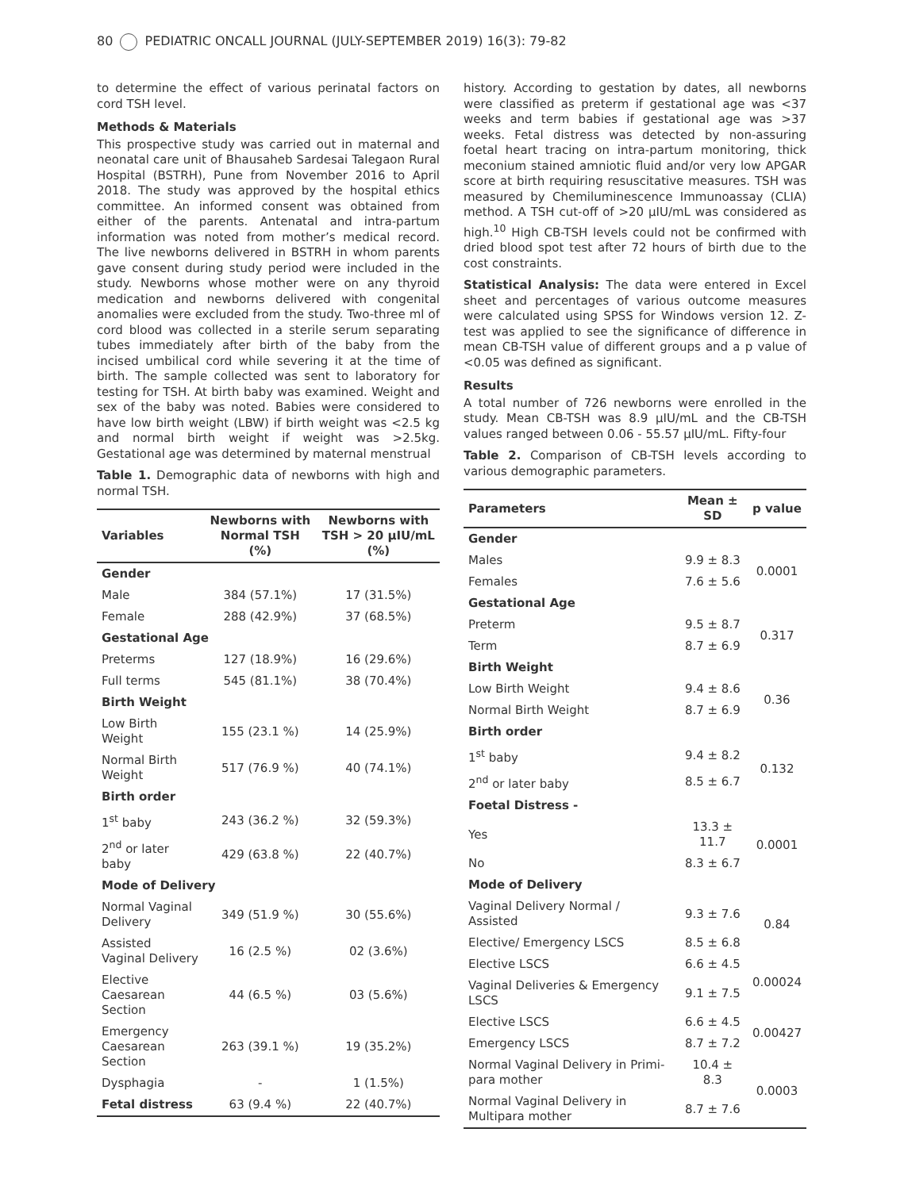80 PEDIATRIC ONCALL JOURNAL (JULY-SEPTEMBER 2019) 16(3): 79-82
to determine the effect of various perinatal factors on cord TSH level.
Methods & Materials
This prospective study was carried out in maternal and neonatal care unit of Bhausaheb Sardesai Talegaon Rural Hospital (BSTRH), Pune from November 2016 to April 2018. The study was approved by the hospital ethics committee. An informed consent was obtained from either of the parents. Antenatal and intra-partum information was noted from mother’s medical record. The live newborns delivered in BSTRH in whom parents gave consent during study period were included in the study. Newborns whose mother were on any thyroid medication and newborns delivered with congenital anomalies were excluded from the study. Two-three ml of cord blood was collected in a sterile serum separating tubes immediately after birth of the baby from the incised umbilical cord while severing it at the time of birth. The sample collected was sent to laboratory for testing for TSH. At birth baby was examined. Weight and sex of the baby was noted. Babies were considered to have low birth weight (LBW) if birth weight was <2.5 kg and normal birth weight if weight was >2.5kg. Gestational age was determined by maternal menstrual
Table 1. Demographic data of newborns with high and normal TSH.
| Variables | Newborns with Normal TSH (%) | Newborns with TSH > 20 µIU/mL (%) |
| --- | --- | --- |
| Gender | | |
| Male | 384 (57.1%) | 17 (31.5%) |
| Female | 288 (42.9%) | 37 (68.5%) |
| Gestational Age | | |
| Preterms | 127 (18.9%) | 16 (29.6%) |
| Full terms | 545 (81.1%) | 38 (70.4%) |
| Birth Weight | | |
| Low Birth Weight | 155 (23.1 %) | 14 (25.9%) |
| Normal Birth Weight | 517 (76.9 %) | 40 (74.1%) |
| Birth order | | |
| 1<sup>st</sup> baby | 243 (36.2 %) | 32 (59.3%) |
| 2<sup>nd</sup> or later baby | 429 (63.8 %) | 22 (40.7%) |
| Mode of Delivery | | |
| Normal Vaginal Delivery | 349 (51.9 %) | 30 (55.6%) |
| Assisted Vaginal Delivery | 16 (2.5 %) | 02 (3.6%) |
| Elective Caesarean Section | 44 (6.5 %) | 03 (5.6%) |
| Emergency Caesarean Section | 263 (39.1 %) | 19 (35.2%) |
| Dysphagia | - | 1 (1.5%) |
| Fetal distress | 63 (9.4 %) | 22 (40.7%) |
history. According to gestation by dates, all newborns were classified as preterm if gestational age was <37 weeks and term babies if gestational age was >37 weeks. Fetal distress was detected by non-assuring foetal heart tracing on intra-partum monitoring, thick meconium stained amniotic fluid and/or very low APGAR score at birth requiring resuscitative measures. TSH was measured by Chemiluminescence Immunoassay (CLIA) method. A TSH cut-off of >20 µIU/mL was considered as high.<sup>10</sup> High CB-TSH levels could not be confirmed with dried blood spot test after 72 hours of birth due to the cost constraints.
Statistical Analysis: The data were entered in Excel sheet and percentages of various outcome measures were calculated using SPSS for Windows version 12. Z-test was applied to see the significance of difference in mean CB-TSH value of different groups and a p value of <0.05 was defined as significant.
Results
A total number of 726 newborns were enrolled in the study. Mean CB-TSH was 8.9 µIU/mL and the CB-TSH values ranged between 0.06 - 55.57 µIU/mL. Fifty-four
Table 2. Comparison of CB-TSH levels according to various demographic parameters.
| Parameters | Mean ± SD | p value |
| --- | --- | --- |
| Gender | | |
| Males | 9.9 ± 8.3 | 0.0001 |
| Females | 7.6 ± 5.6 | |
| Gestational Age | | |
| Preterm | 9.5 ± 8.7 | 0.317 |
| Term | 8.7 ± 6.9 | |
| Birth Weight | | |
| Low Birth Weight | 9.4 ± 8.6 | 0.36 |
| Normal Birth Weight | 8.7 ± 6.9 | |
| Birth order | | |
| 1<sup>st</sup> baby | 9.4 ± 8.2 | 0.132 |
| 2<sup>nd</sup> or later baby | 8.5 ± 6.7 | |
| Foetal Distress - | | |
| Yes | 13.3 ± 11.7 | 0.0001 |
| No | 8.3 ± 6.7 | |
| Mode of Delivery | | |
| Vaginal Delivery Normal / Assisted | 9.3 ± 7.6 | 0.84 |
| Elective/ Emergency LSCS | 8.5 ± 6.8 | |
| Elective LSCS | 6.6 ± 4.5 | 0.00024 |
| Vaginal Deliveries & Emergency LSCS | 9.1 ± 7.5 | |
| Elective LSCS | 6.6 ± 4.5 | 0.00427 |
| Emergency LSCS | 8.7 ± 7.2 | |
| Normal Vaginal Delivery in Primi-para mother | 10.4 ± 8.3 | 0.0003 |
| Normal Vaginal Delivery in Multipara mother | 8.7 ± 7.6 | |